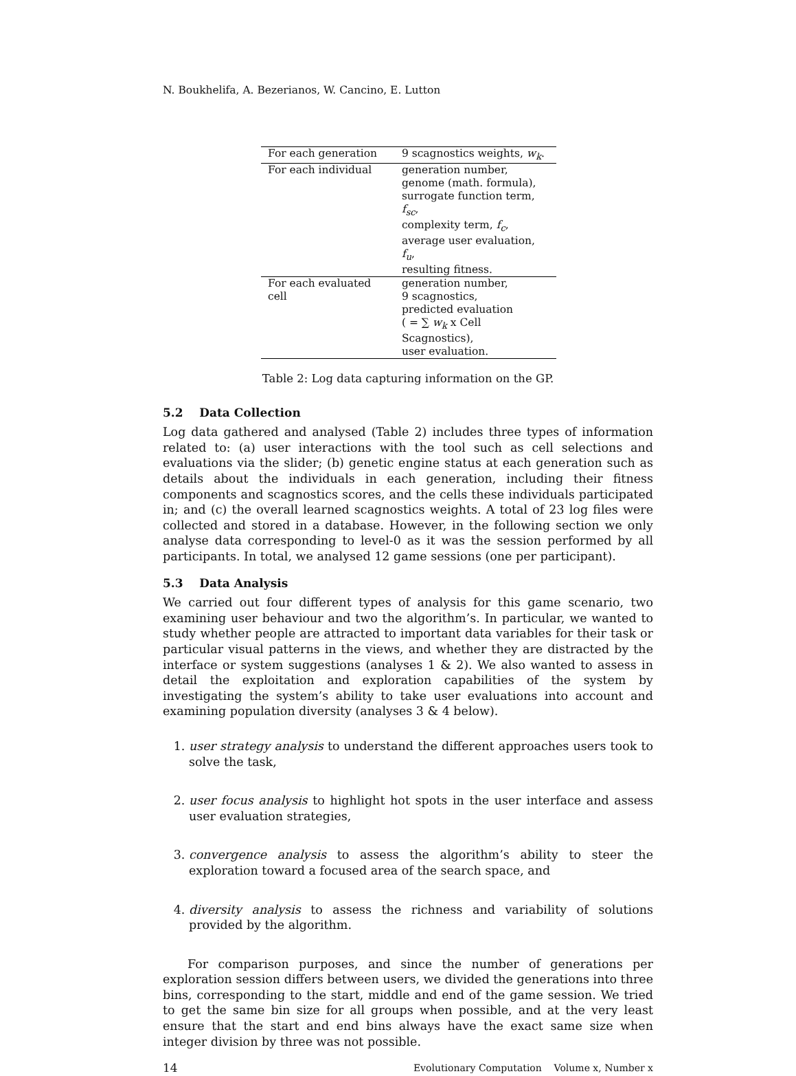N. Boukhelifa, A. Bezerianos, W. Cancino, E. Lutton
| For each generation | 9 scagnostics weights, w<sub>k</sub> . |
| For each individual | generation number, genome (math. formula), surrogate function term, f<sub>sc</sub> , complexity term, f<sub>c</sub> , average user evaluation, f<sub>u</sub> , resulting fitness. |
| For each evaluated cell | generation number, 9 scagnostics, predicted evaluation ( = ∑ w<sub>k</sub> x Cell Scagnostics), user evaluation. |
Table 2: Log data capturing information on the GP.
5.2 Data Collection
Log data gathered and analysed (Table 2) includes three types of information related to: (a) user interactions with the tool such as cell selections and evaluations via the slider; (b) genetic engine status at each generation such as details about the individuals in each generation, including their fitness components and scagnostics scores, and the cells these individuals participated in; and (c) the overall learned scagnostics weights. A total of 23 log files were collected and stored in a database. However, in the following section we only analyse data corresponding to level-0 as it was the session performed by all participants. In total, we analysed 12 game sessions (one per participant).
5.3 Data Analysis
We carried out four different types of analysis for this game scenario, two examining user behaviour and two the algorithm’s. In particular, we wanted to study whether people are attracted to important data variables for their task or particular visual patterns in the views, and whether they are distracted by the interface or system suggestions (analyses 1 & 2). We also wanted to assess in detail the exploitation and exploration capabilities of the system by investigating the system’s ability to take user evaluations into account and examining population diversity (analyses 3 & 4 below).
1. user strategy analysis to understand the different approaches users took to solve the task,
2. user focus analysis to highlight hot spots in the user interface and assess user evaluation strategies,
3. convergence analysis to assess the algorithm’s ability to steer the exploration toward a focused area of the search space, and
4. diversity analysis to assess the richness and variability of solutions provided by the algorithm.
For comparison purposes, and since the number of generations per exploration session differs between users, we divided the generations into three bins, corresponding to the start, middle and end of the game session. We tried to get the same bin size for all groups when possible, and at the very least ensure that the start and end bins always have the exact same size when integer division by three was not possible.
14 Evolutionary Computation Volume x, Number x